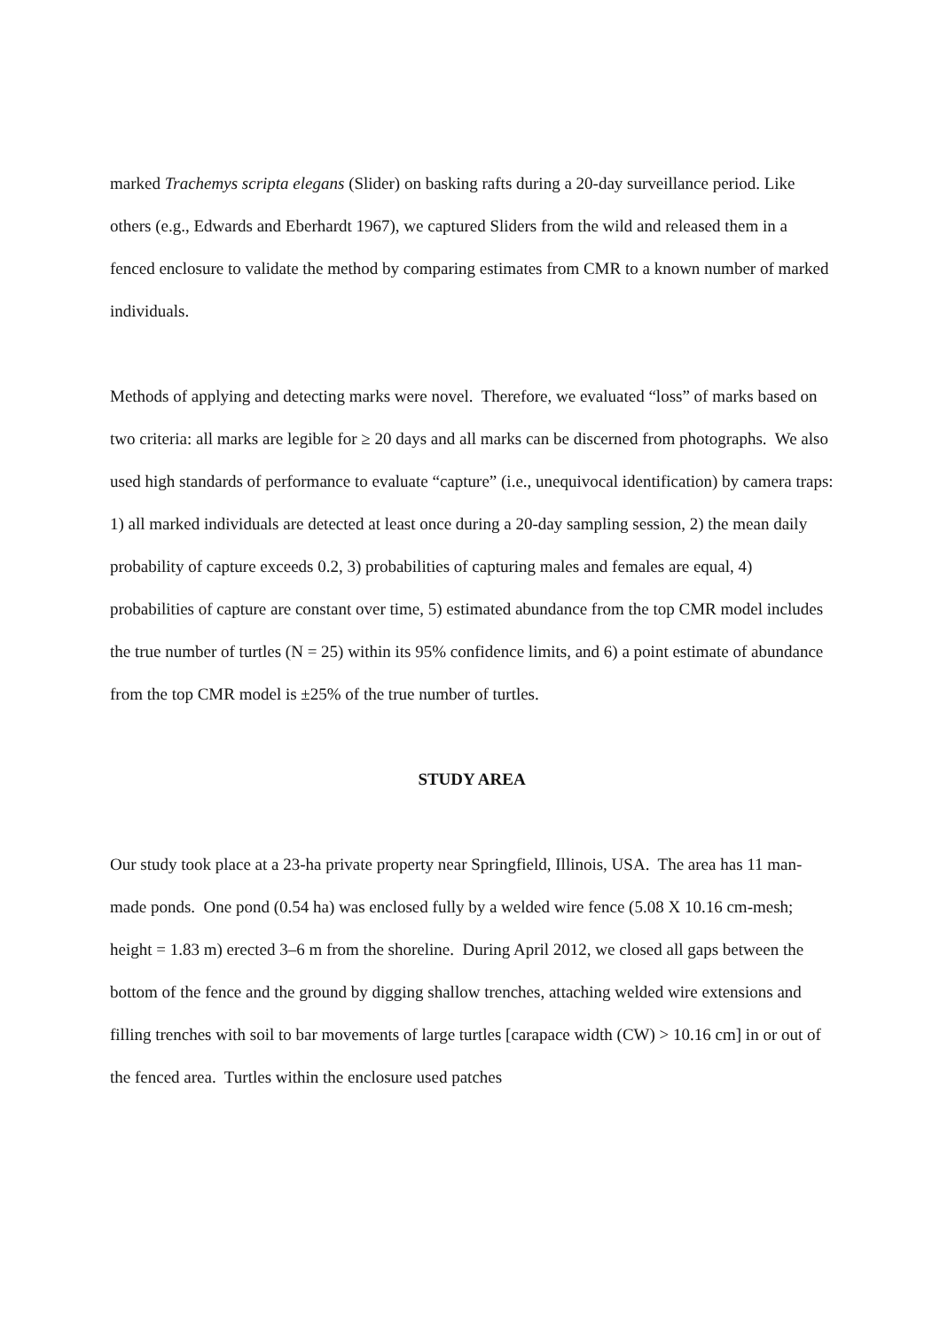marked Trachemys scripta elegans (Slider) on basking rafts during a 20-day surveillance period. Like others (e.g., Edwards and Eberhardt 1967), we captured Sliders from the wild and released them in a fenced enclosure to validate the method by comparing estimates from CMR to a known number of marked individuals.
Methods of applying and detecting marks were novel. Therefore, we evaluated “loss” of marks based on two criteria: all marks are legible for ≥ 20 days and all marks can be discerned from photographs. We also used high standards of performance to evaluate “capture” (i.e., unequivocal identification) by camera traps: 1) all marked individuals are detected at least once during a 20-day sampling session, 2) the mean daily probability of capture exceeds 0.2, 3) probabilities of capturing males and females are equal, 4) probabilities of capture are constant over time, 5) estimated abundance from the top CMR model includes the true number of turtles (N = 25) within its 95% confidence limits, and 6) a point estimate of abundance from the top CMR model is ±25% of the true number of turtles.
STUDY AREA
Our study took place at a 23-ha private property near Springfield, Illinois, USA. The area has 11 man-made ponds. One pond (0.54 ha) was enclosed fully by a welded wire fence (5.08 X 10.16 cm-mesh; height = 1.83 m) erected 3–6 m from the shoreline. During April 2012, we closed all gaps between the bottom of the fence and the ground by digging shallow trenches, attaching welded wire extensions and filling trenches with soil to bar movements of large turtles [carapace width (CW) > 10.16 cm] in or out of the fenced area. Turtles within the enclosure used patches